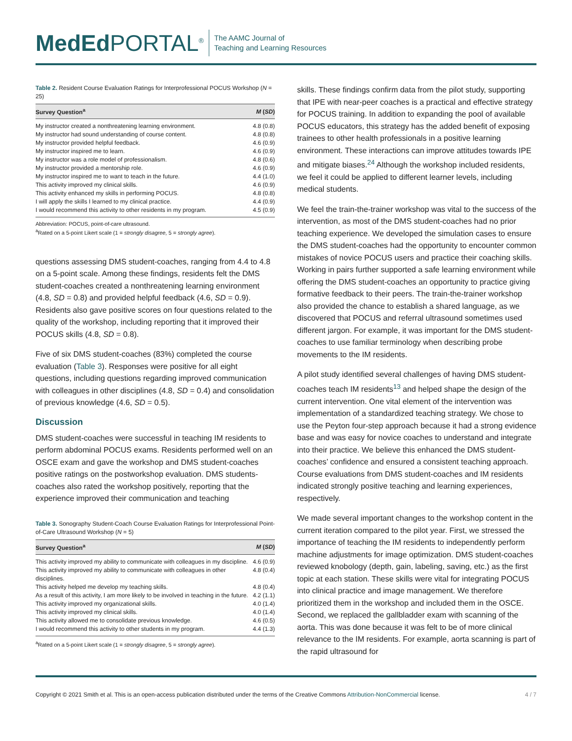MedEd PORTAL<sup>®</sup>
The AAMC Journal of
Teaching and Learning Resources
Table 2. Resident Course Evaluation Ratings for Interprofessional POCUS Workshop (N = 25)
| Survey Question<sup>a</sup> | M ( SD ) |
| --- | --- |
| My instructor created a nonthreatening learning environment. | 4.8 (0.8) |
| My instructor had sound understanding of course content. | 4.8 (0.8) |
| My instructor provided helpful feedback. | 4.6 (0.9) |
| My instructor inspired me to learn. | 4.6 (0.9) |
| My instructor was a role model of professionalism. | 4.8 (0.6) |
| My instructor provided a mentorship role. | 4.6 (0.9) |
| My instructor inspired me to want to teach in the future. | 4.4 (1.0) |
| This activity improved my clinical skills. | 4.6 (0.9) |
| This activity enhanced my skills in performing POCUS. | 4.8 (0.8) |
| I will apply the skills I learned to my clinical practice. | 4.4 (0.9) |
| I would recommend this activity to other residents in my program. | 4.5 (0.9) |
Abbreviation: POCUS, point-of-care ultrasound.
<sup>a</sup> Rated on a 5-point Likert scale (1 = strongly disagree, 5 = strongly agree).
questions assessing DMS student-coaches, ranging from 4.4 to 4.8 on a 5-point scale. Among these findings, residents felt the DMS student-coaches created a nonthreatening learning environment (4.8, SD = 0.8) and provided helpful feedback (4.6, SD = 0.9). Residents also gave positive scores on four questions related to the quality of the workshop, including reporting that it improved their POCUS skills (4.8, SD = 0.8).
Five of six DMS student-coaches (83%) completed the course evaluation (Table 3). Responses were positive for all eight questions, including questions regarding improved communication with colleagues in other disciplines (4.8, SD = 0.4) and consolidation of previous knowledge (4.6, SD = 0.5).
Discussion
DMS student-coaches were successful in teaching IM residents to perform abdominal POCUS exams. Residents performed well on an OSCE exam and gave the workshop and DMS student-coaches positive ratings on the postworkshop evaluation. DMS students-coaches also rated the workshop positively, reporting that the experience improved their communication and teaching
Table 3. Sonography Student-Coach Course Evaluation Ratings for Interprofessional Point-of-Care Ultrasound Workshop (N = 5)
| Survey Question<sup>a</sup> | M ( SD ) |
| --- | --- |
| This activity improved my ability to communicate with colleagues in my discipline. | 4.6 (0.9) |
| This activity improved my ability to communicate with colleagues in other disciplines. | 4.8 (0.4) |
| This activity helped me develop my teaching skills. | 4.8 (0.4) |
| As a result of this activity, I am more likely to be involved in teaching in the future. | 4.2 (1.1) |
| This activity improved my organizational skills. | 4.0 (1.4) |
| This activity improved my clinical skills. | 4.0 (1.4) |
| This activity allowed me to consolidate previous knowledge. | 4.6 (0.5) |
| I would recommend this activity to other students in my program. | 4.4 (1.3) |
<sup>a</sup> Rated on a 5-point Likert scale (1 = strongly disagree, 5 = strongly agree).
skills. These findings confirm data from the pilot study, supporting that IPE with near-peer coaches is a practical and effective strategy for POCUS training. In addition to expanding the pool of available POCUS educators, this strategy has the added benefit of exposing trainees to other health professionals in a positive learning environment. These interactions can improve attitudes towards IPE and mitigate biases.<sup>24</sup> Although the workshop included residents, we feel it could be applied to different learner levels, including medical students.
We feel the train-the-trainer workshop was vital to the success of the intervention, as most of the DMS student-coaches had no prior teaching experience. We developed the simulation cases to ensure the DMS student-coaches had the opportunity to encounter common mistakes of novice POCUS users and practice their coaching skills. Working in pairs further supported a safe learning environment while offering the DMS student-coaches an opportunity to practice giving formative feedback to their peers. The train-the-trainer workshop also provided the chance to establish a shared language, as we discovered that POCUS and referral ultrasound sometimes used different jargon. For example, it was important for the DMS student-coaches to use familiar terminology when describing probe movements to the IM residents.
A pilot study identified several challenges of having DMS student-coaches teach IM residents<sup>13</sup> and helped shape the design of the current intervention. One vital element of the intervention was implementation of a standardized teaching strategy. We chose to use the Peyton four-step approach because it had a strong evidence base and was easy for novice coaches to understand and integrate into their practice. We believe this enhanced the DMS student-coaches’ confidence and ensured a consistent teaching approach. Course evaluations from DMS student-coaches and IM residents indicated strongly positive teaching and learning experiences, respectively.
We made several important changes to the workshop content in the current iteration compared to the pilot year. First, we stressed the importance of teaching the IM residents to independently perform machine adjustments for image optimization. DMS student-coaches reviewed knobology (depth, gain, labeling, saving, etc.) as the first topic at each station. These skills were vital for integrating POCUS into clinical practice and image management. We therefore prioritized them in the workshop and included them in the OSCE. Second, we replaced the gallbladder exam with scanning of the aorta. This was done because it was felt to be of more clinical relevance to the IM residents. For example, aorta scanning is part of the rapid ultrasound for
Copyright © 2021 Smith et al. This is an open-access publication distributed under the terms of the Creative Commons Attribution-NonCommercial license. 4 / 7